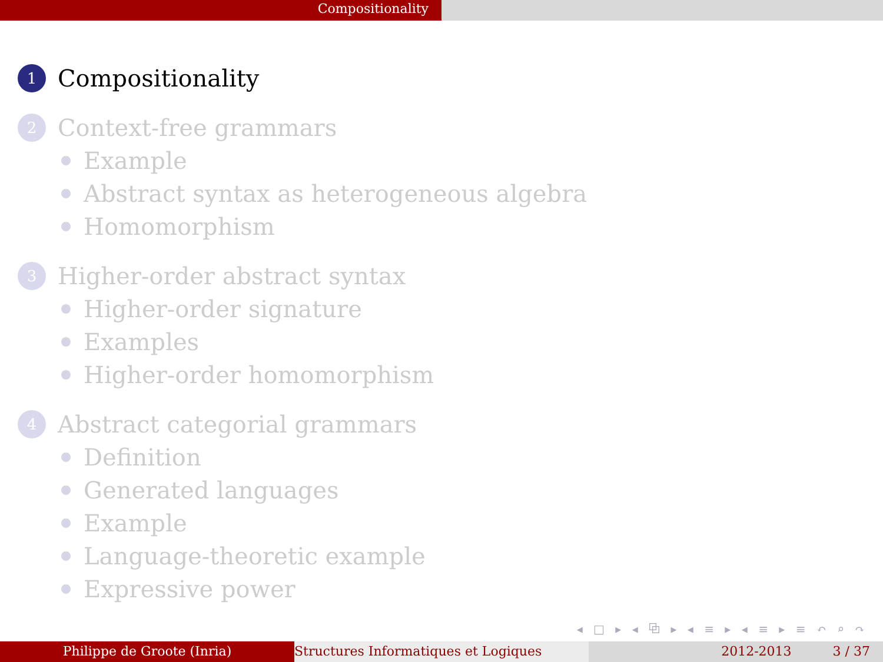Compositionality
1
Compositionality
2
Context-free grammars
Example
Abstract syntax as heterogeneous algebra
Homomorphism
3
Higher-order abstract syntax
Higher-order signature
Examples
Higher-order homomorphism
4
Abstract categorial grammars
Definition
Generated languages
Example
Language-theoretic example
Expressive power
◂ □ ▸ ◂ ⧉ ▸ ◂ ≡ ▸ ◂ ≡ ▸ ≡ ↶ ⌕ ↷
Philippe de Groote (Inria) Structures Informatiques et Logiques 2012-2013 3 / 37